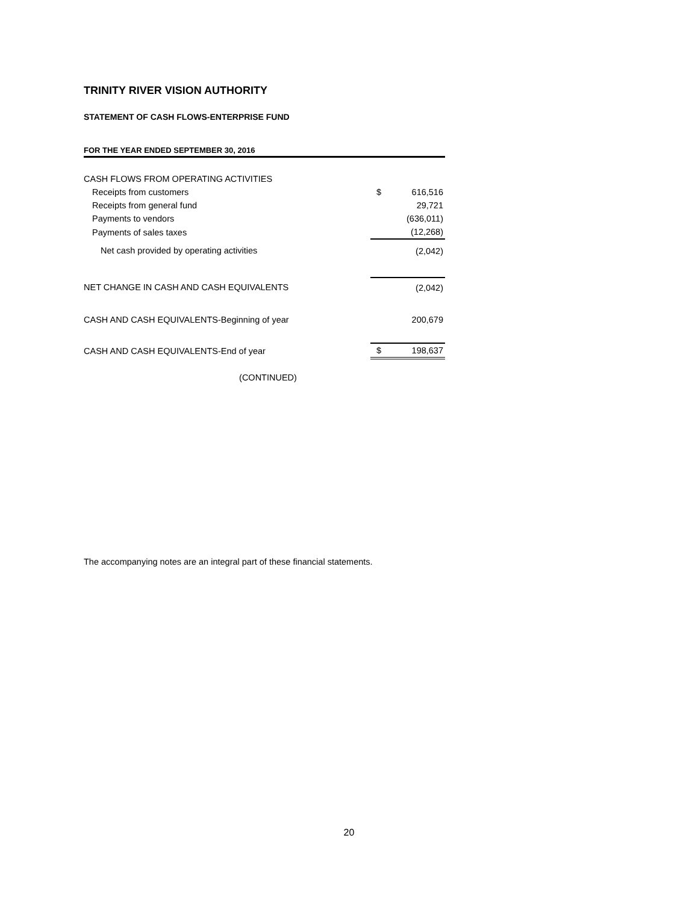TRINITY RIVER VISION AUTHORITY
STATEMENT OF CASH FLOWS-ENTERPRISE FUND
FOR THE YEAR ENDED SEPTEMBER 30, 2016
| CASH FLOWS FROM OPERATING ACTIVITIES | | |
| Receipts from customers | $ | 616,516 |
| Receipts from general fund | | 29,721 |
| Payments to vendors | | (636,011) |
| Payments of sales taxes | | (12,268) |
| Net cash provided by operating activities | | (2,042) |
| NET CHANGE IN CASH AND CASH EQUIVALENTS | | (2,042) |
| CASH AND CASH EQUIVALENTS-Beginning of year | | 200,679 |
| CASH AND CASH EQUIVALENTS-End of year | $ | 198,637 |
(CONTINUED)
The accompanying notes are an integral part of these financial statements.
20